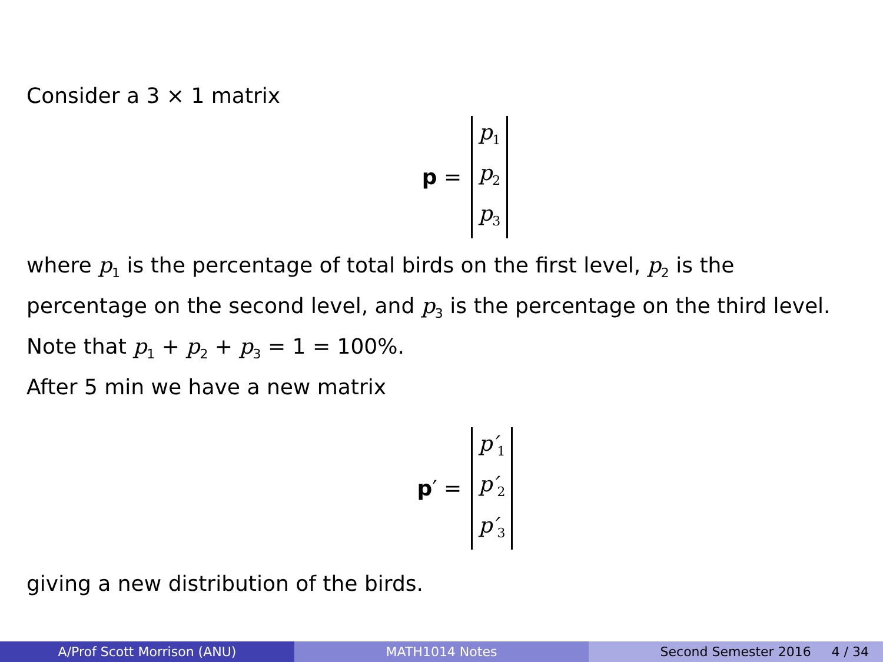Consider a 3 × 1 matrix
p =
p<sub>1</sub>
p<sub>2</sub>
p<sub>3</sub>
where p<sub>1</sub> is the percentage of total birds on the first level, p<sub>2</sub> is the percentage on the second level, and p<sub>3</sub> is the percentage on the third level. Note that p<sub>1</sub> + p<sub>2</sub> + p<sub>3</sub> = 1 = 100%.
After 5 min we have a new matrix
p ′ =
p′<sub>1</sub>
p′<sub>2</sub>
p′<sub>3</sub>
giving a new distribution of the birds.
A/Prof Scott Morrison (ANU) MATH1014 Notes Second Semester 2016 4 / 34